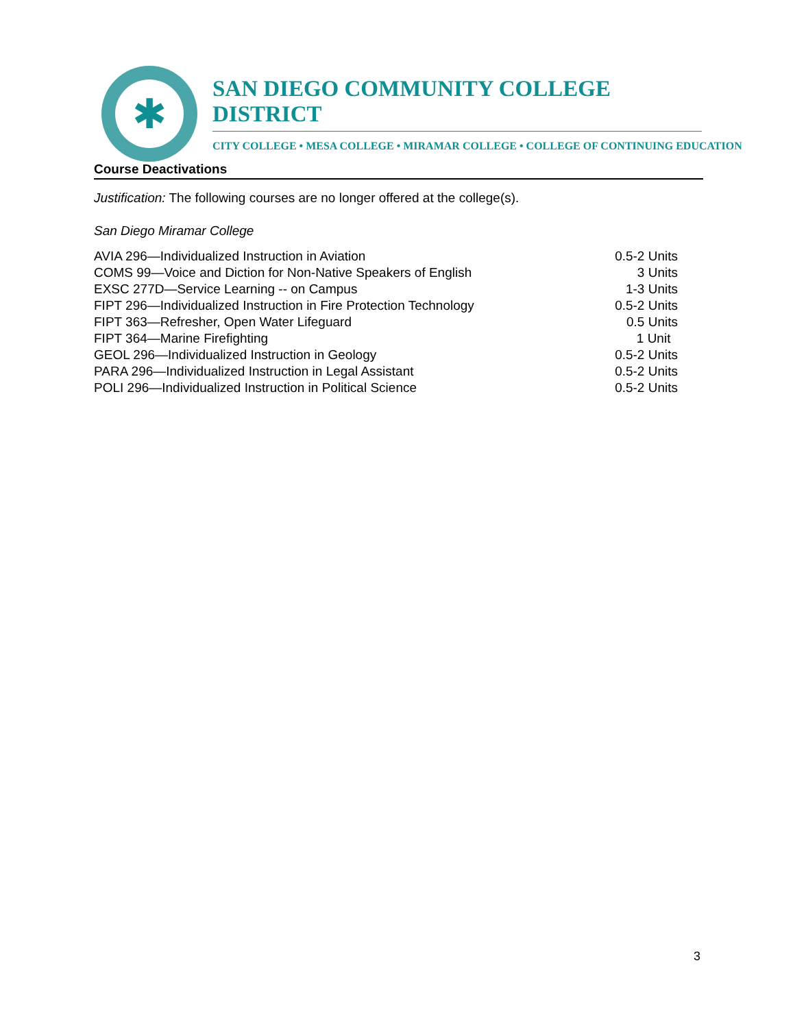✱
SAN DIEGO COMMUNITY COLLEGE DISTRICT
CITY COLLEGE • MESA COLLEGE • MIRAMAR COLLEGE • COLLEGE OF CONTINUING EDUCATION
Course Deactivations
Justification: The following courses are no longer offered at the college(s).
San Diego Miramar College
| AVIA 296—Individualized Instruction in Aviation | 0.5-2 Units |
| COMS 99—Voice and Diction for Non-Native Speakers of English | 3 Units |
| EXSC 277D—Service Learning -- on Campus | 1-3 Units |
| FIPT 296—Individualized Instruction in Fire Protection Technology | 0.5-2 Units |
| FIPT 363—Refresher, Open Water Lifeguard | 0.5 Units |
| FIPT 364—Marine Firefighting | 1 Unit |
| GEOL 296—Individualized Instruction in Geology | 0.5-2 Units |
| PARA 296—Individualized Instruction in Legal Assistant | 0.5-2 Units |
| POLI 296—Individualized Instruction in Political Science | 0.5-2 Units |
3